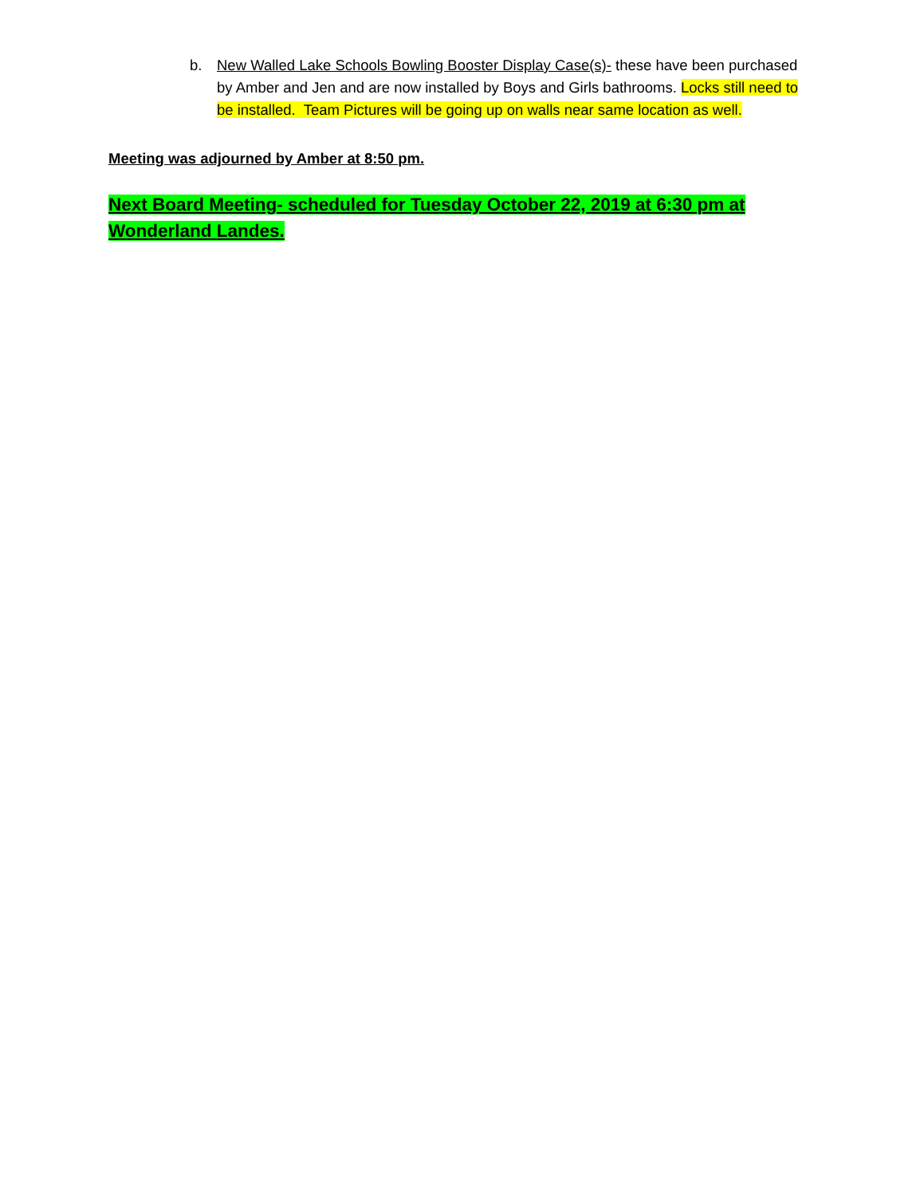b. New Walled Lake Schools Bowling Booster Display Case(s)- these have been purchased by Amber and Jen and are now installed by Boys and Girls bathrooms. Locks still need to be installed. Team Pictures will be going up on walls near same location as well.
Meeting was adjourned by Amber at 8:50 pm.
Next Board Meeting- scheduled for Tuesday October 22, 2019 at 6:30 pm at Wonderland Landes.